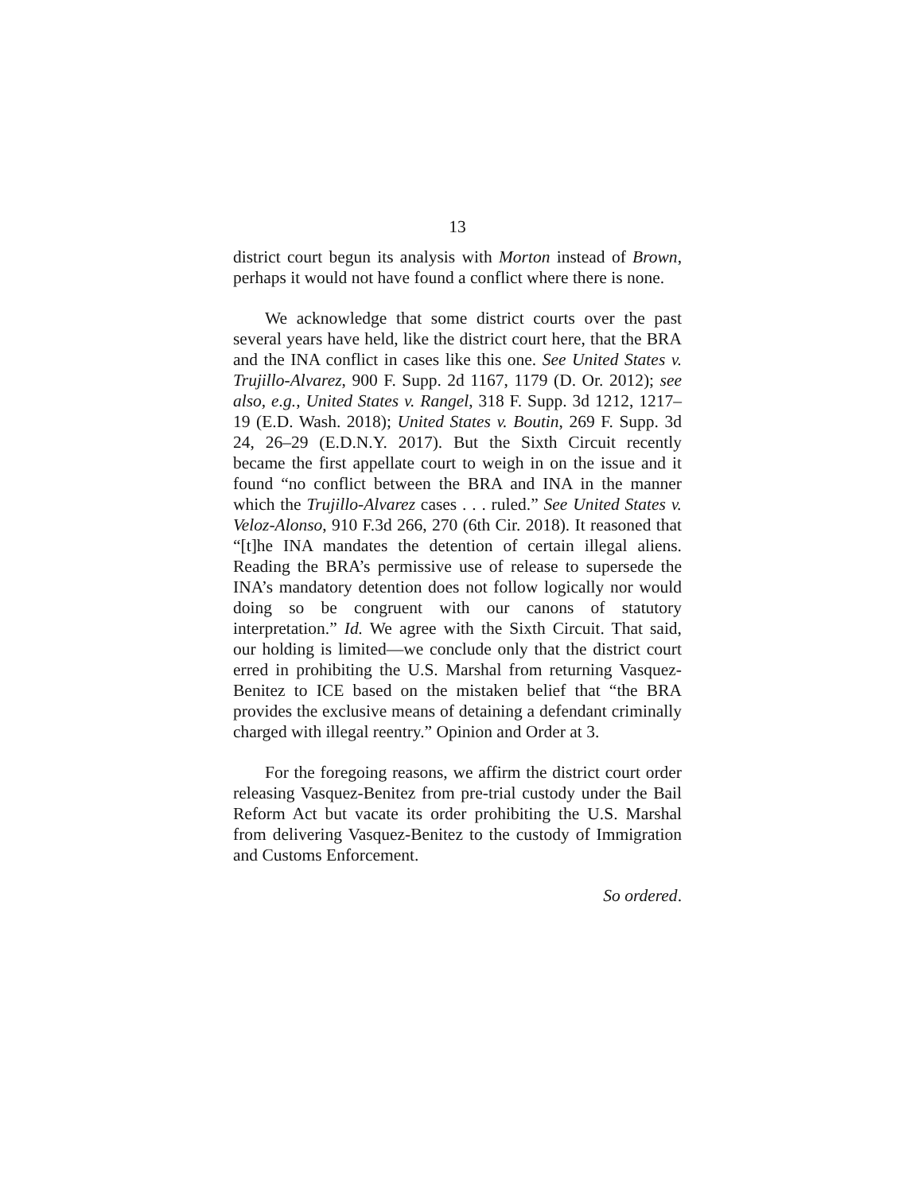13
district court begun its analysis with Morton instead of Brown, perhaps it would not have found a conflict where there is none.
We acknowledge that some district courts over the past several years have held, like the district court here, that the BRA and the INA conflict in cases like this one. See United States v. Trujillo-Alvarez, 900 F. Supp. 2d 1167, 1179 (D. Or. 2012); see also, e.g., United States v. Rangel, 318 F. Supp. 3d 1212, 1217–19 (E.D. Wash. 2018); United States v. Boutin, 269 F. Supp. 3d 24, 26–29 (E.D.N.Y. 2017). But the Sixth Circuit recently became the first appellate court to weigh in on the issue and it found “no conflict between the BRA and INA in the manner which the Trujillo-Alvarez cases . . . ruled.” See United States v. Veloz-Alonso, 910 F.3d 266, 270 (6th Cir. 2018). It reasoned that “[t]he INA mandates the detention of certain illegal aliens. Reading the BRA’s permissive use of release to supersede the INA’s mandatory detention does not follow logically nor would doing so be congruent with our canons of statutory interpretation.” Id. We agree with the Sixth Circuit. That said, our holding is limited—we conclude only that the district court erred in prohibiting the U.S. Marshal from returning Vasquez-Benitez to ICE based on the mistaken belief that “the BRA provides the exclusive means of detaining a defendant criminally charged with illegal reentry.” Opinion and Order at 3.
For the foregoing reasons, we affirm the district court order releasing Vasquez-Benitez from pre-trial custody under the Bail Reform Act but vacate its order prohibiting the U.S. Marshal from delivering Vasquez-Benitez to the custody of Immigration and Customs Enforcement.
So ordered.